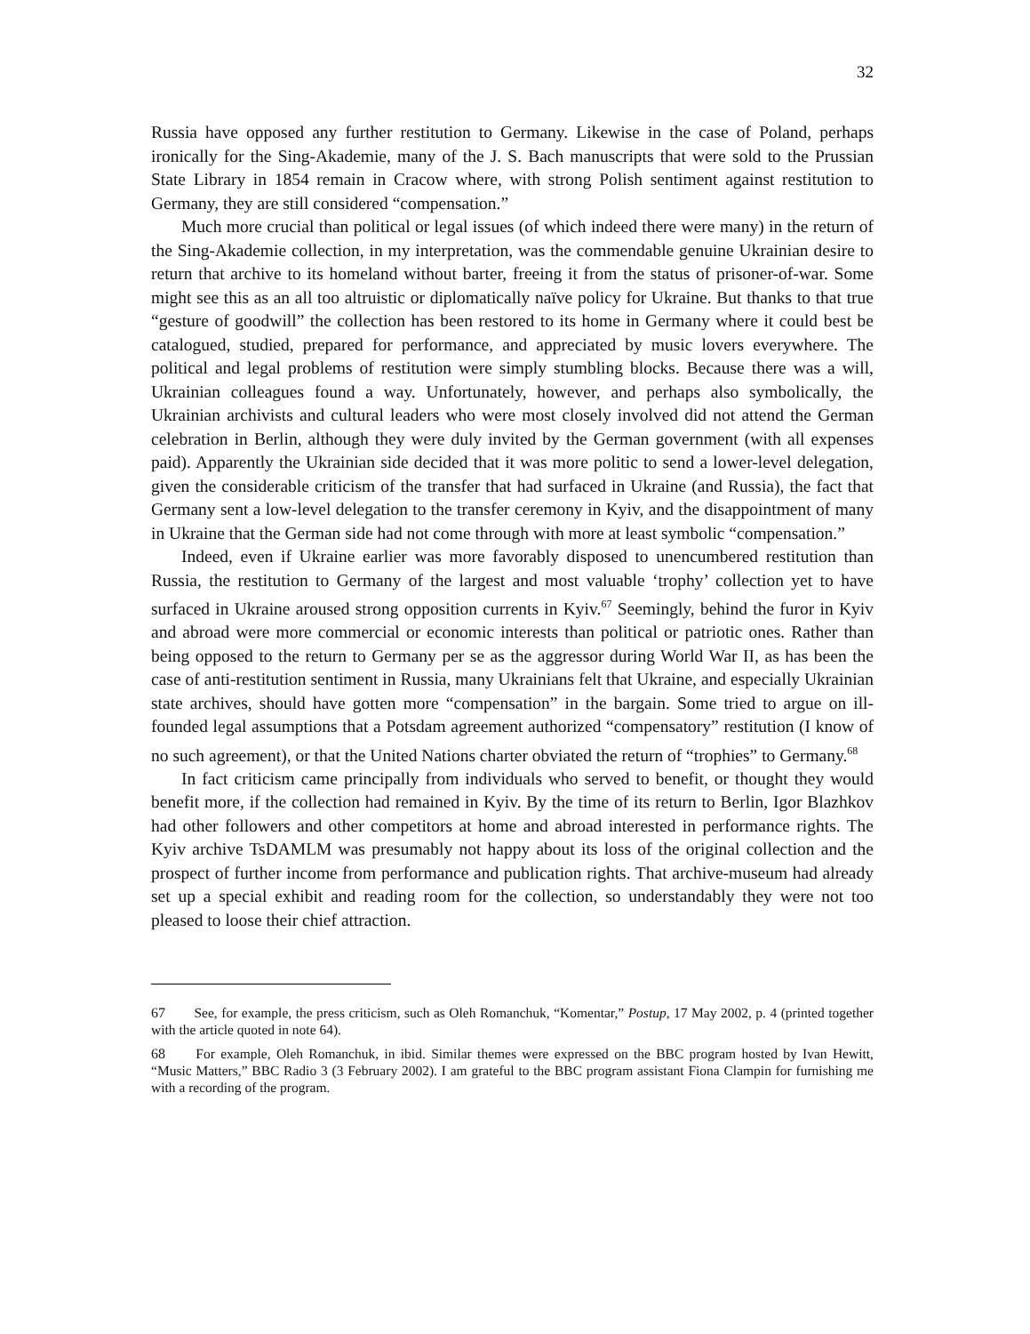32
Russia have opposed any further restitution to Germany. Likewise in the case of Poland, perhaps ironically for the Sing-Akademie, many of the J. S. Bach manuscripts that were sold to the Prussian State Library in 1854 remain in Cracow where, with strong Polish sentiment against restitution to Germany, they are still considered “compensation.”
Much more crucial than political or legal issues (of which indeed there were many) in the return of the Sing-Akademie collection, in my interpretation, was the commendable genuine Ukrainian desire to return that archive to its homeland without barter, freeing it from the status of prisoner-of-war. Some might see this as an all too altruistic or diplomatically naïve policy for Ukraine. But thanks to that true “gesture of goodwill” the collection has been restored to its home in Germany where it could best be catalogued, studied, prepared for performance, and appreciated by music lovers everywhere. The political and legal problems of restitution were simply stumbling blocks. Because there was a will, Ukrainian colleagues found a way. Unfortunately, however, and perhaps also symbolically, the Ukrainian archivists and cultural leaders who were most closely involved did not attend the German celebration in Berlin, although they were duly invited by the German government (with all expenses paid). Apparently the Ukrainian side decided that it was more politic to send a lower-level delegation, given the considerable criticism of the transfer that had surfaced in Ukraine (and Russia), the fact that Germany sent a low-level delegation to the transfer ceremony in Kyiv, and the disappointment of many in Ukraine that the German side had not come through with more at least symbolic “compensation.”
Indeed, even if Ukraine earlier was more favorably disposed to unencumbered restitution than Russia, the restitution to Germany of the largest and most valuable ‘trophy’ collection yet to have surfaced in Ukraine aroused strong opposition currents in Kyiv.<sup>67</sup> Seemingly, behind the furor in Kyiv and abroad were more commercial or economic interests than political or patriotic ones. Rather than being opposed to the return to Germany per se as the aggressor during World War II, as has been the case of anti-restitution sentiment in Russia, many Ukrainians felt that Ukraine, and especially Ukrainian state archives, should have gotten more “compensation” in the bargain. Some tried to argue on ill-founded legal assumptions that a Potsdam agreement authorized “compensatory” restitution (I know of no such agreement), or that the United Nations charter obviated the return of “trophies” to Germany.<sup>68</sup>
In fact criticism came principally from individuals who served to benefit, or thought they would benefit more, if the collection had remained in Kyiv. By the time of its return to Berlin, Igor Blazhkov had other followers and other competitors at home and abroad interested in performance rights. The Kyiv archive TsDAMLM was presumably not happy about its loss of the original collection and the prospect of further income from performance and publication rights. That archive-museum had already set up a special exhibit and reading room for the collection, so understandably they were not too pleased to loose their chief attraction.
67 See, for example, the press criticism, such as Oleh Romanchuk, “Komentar,” Postup, 17 May 2002, p. 4 (printed together with the article quoted in note 64).
68 For example, Oleh Romanchuk, in ibid. Similar themes were expressed on the BBC program hosted by Ivan Hewitt, “Music Matters,” BBC Radio 3 (3 February 2002). I am grateful to the BBC program assistant Fiona Clampin for furnishing me with a recording of the program.